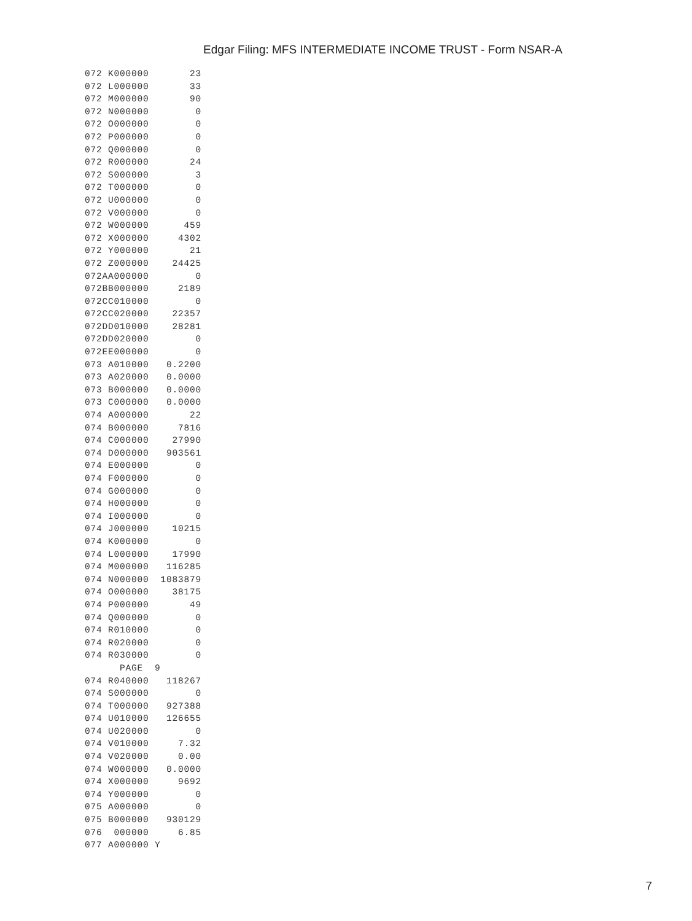Edgar Filing: MFS INTERMEDIATE INCOME TRUST - Form NSAR-A
072 K000000       23
072 L000000       33
072 M000000       90
072 N000000        0
072 O000000        0
072 P000000        0
072 Q000000        0
072 R000000       24
072 S000000        3
072 T000000        0
072 U000000        0
072 V000000        0
072 W000000      459
072 X000000     4302
072 Y000000       21
072 Z000000    24425
072AA000000        0
072BB000000     2189
072CC010000        0
072CC020000    22357
072DD010000    28281
072DD020000        0
072EE000000        0
073 A010000   0.2200
073 A020000   0.0000
073 B000000   0.0000
073 C000000   0.0000
074 A000000       22
074 B000000     7816
074 C000000    27990
074 D000000   903561
074 E000000        0
074 F000000        0
074 G000000        0
074 H000000        0
074 I000000        0
074 J000000    10215
074 K000000        0
074 L000000    17990
074 M000000   116285
074 N000000  1083879
074 O000000    38175
074 P000000       49
074 Q000000        0
074 R010000        0
074 R020000        0
074 R030000        0
      PAGE  9
074 R040000   118267
074 S000000        0
074 T000000   927388
074 U010000   126655
074 U020000        0
074 V010000     7.32
074 V020000     0.00
074 W000000   0.0000
074 X000000     9692
074 Y000000        0
075 A000000        0
075 B000000   930129
076  000000     6.85
077 A000000 Y
7